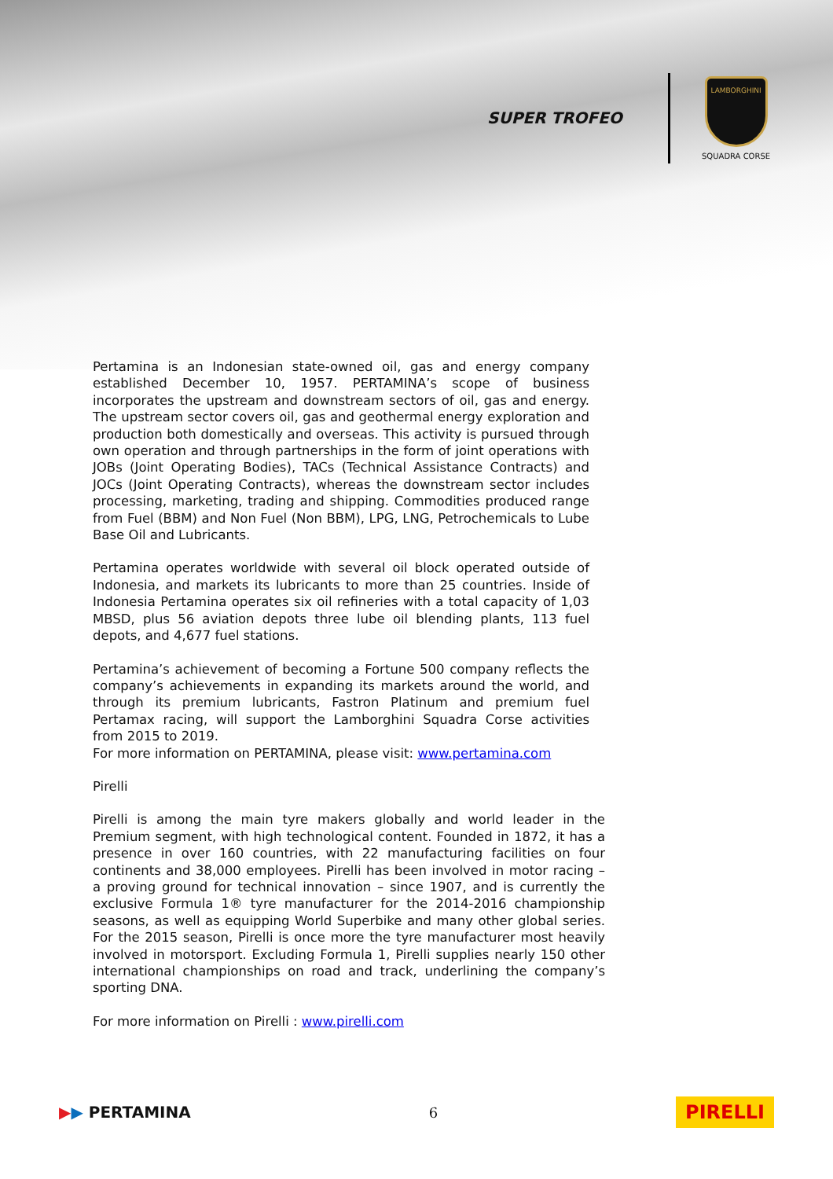SUPER TROFEO
LAMBORGHINI
SQUADRA CORSE
Pertamina is an Indonesian state-owned oil, gas and energy company established December 10, 1957. PERTAMINA’s scope of business incorporates the upstream and downstream sectors of oil, gas and energy. The upstream sector covers oil, gas and geothermal energy exploration and production both domestically and overseas. This activity is pursued through own operation and through partnerships in the form of joint operations with JOBs (Joint Operating Bodies), TACs (Technical Assistance Contracts) and JOCs (Joint Operating Contracts), whereas the downstream sector includes processing, marketing, trading and shipping. Commodities produced range from Fuel (BBM) and Non Fuel (Non BBM), LPG, LNG, Petrochemicals to Lube Base Oil and Lubricants.
Pertamina operates worldwide with several oil block operated outside of Indonesia, and markets its lubricants to more than 25 countries. Inside of Indonesia Pertamina operates six oil refineries with a total capacity of 1,03 MBSD, plus 56 aviation depots three lube oil blending plants, 113 fuel depots, and 4,677 fuel stations.
Pertamina’s achievement of becoming a Fortune 500 company reflects the company’s achievements in expanding its markets around the world, and through its premium lubricants, Fastron Platinum and premium fuel Pertamax racing, will support the Lamborghini Squadra Corse activities from 2015 to 2019.
For more information on PERTAMINA, please visit: www.pertamina.com
Pirelli
Pirelli is among the main tyre makers globally and world leader in the Premium segment, with high technological content. Founded in 1872, it has a presence in over 160 countries, with 22 manufacturing facilities on four continents and 38,000 employees. Pirelli has been involved in motor racing – a proving ground for technical innovation – since 1907, and is currently the exclusive Formula 1® tyre manufacturer for the 2014-2016 championship seasons, as well as equipping World Superbike and many other global series. For the 2015 season, Pirelli is once more the tyre manufacturer most heavily involved in motorsport. Excluding Formula 1, Pirelli supplies nearly 150 other international championships on road and track, underlining the company’s sporting DNA.
For more information on Pirelli : www.pirelli.com
▶▶ PERTAMINA 6
PIRELLI